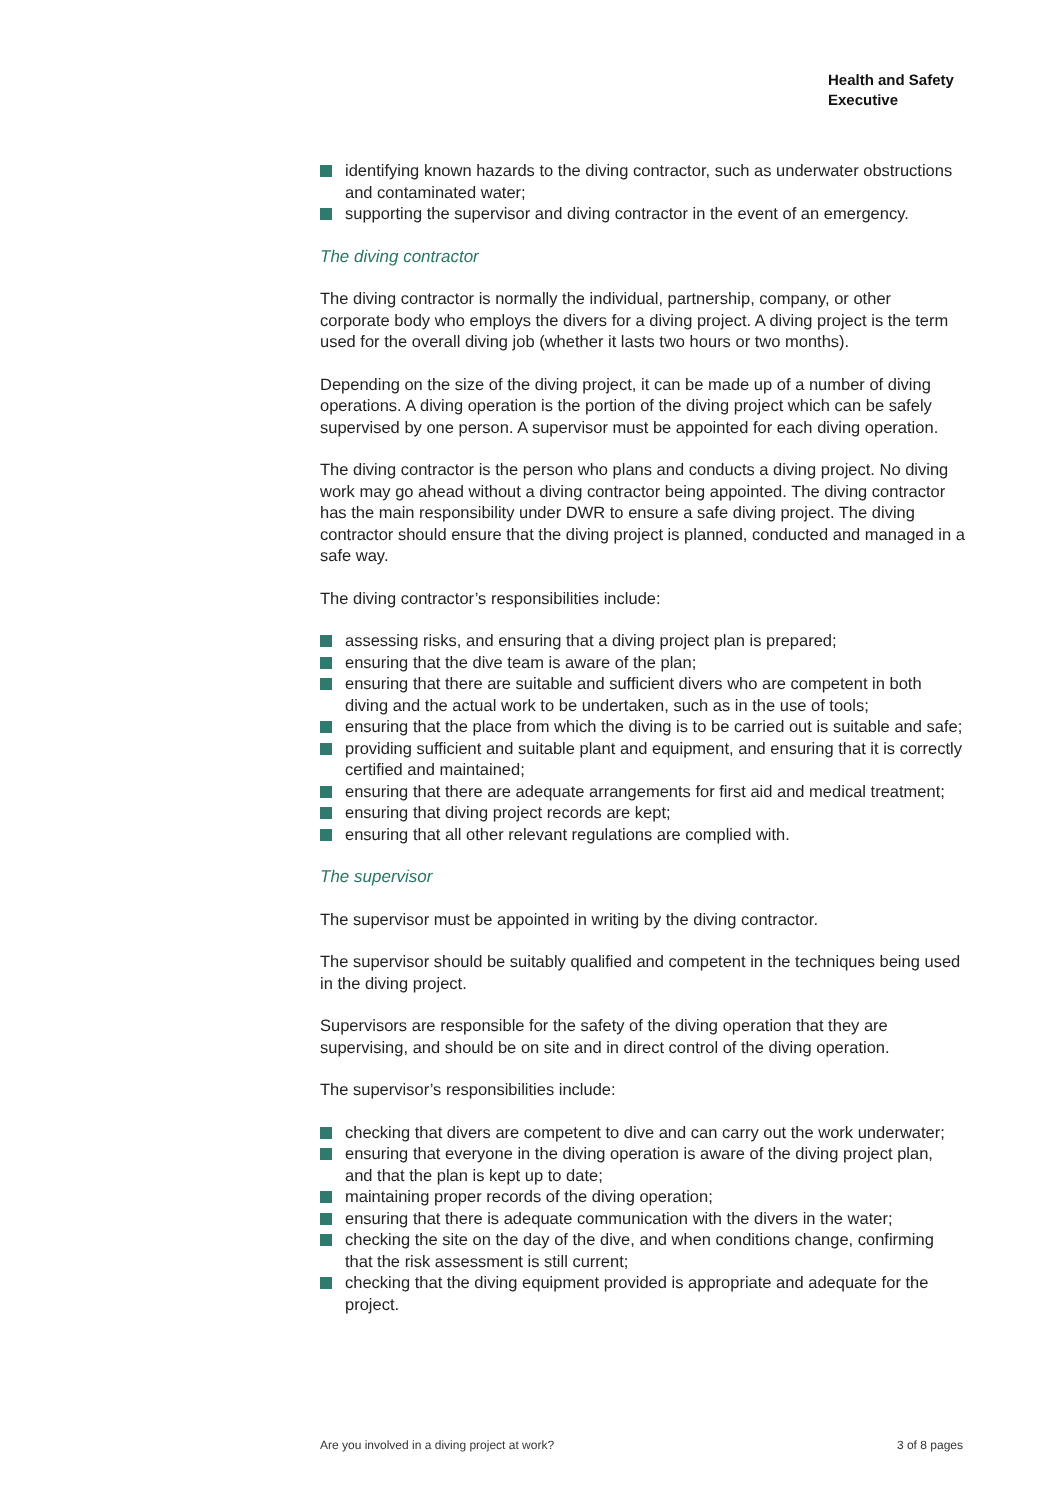Health and Safety
Executive
identifying known hazards to the diving contractor, such as underwater obstructions and contaminated water;
supporting the supervisor and diving contractor in the event of an emergency.
The diving contractor
The diving contractor is normally the individual, partnership, company, or other corporate body who employs the divers for a diving project. A diving project is the term used for the overall diving job (whether it lasts two hours or two months).
Depending on the size of the diving project, it can be made up of a number of diving operations. A diving operation is the portion of the diving project which can be safely supervised by one person. A supervisor must be appointed for each diving operation.
The diving contractor is the person who plans and conducts a diving project. No diving work may go ahead without a diving contractor being appointed. The diving contractor has the main responsibility under DWR to ensure a safe diving project. The diving contractor should ensure that the diving project is planned, conducted and managed in a safe way.
The diving contractor’s responsibilities include:
assessing risks, and ensuring that a diving project plan is prepared;
ensuring that the dive team is aware of the plan;
ensuring that there are suitable and sufficient divers who are competent in both diving and the actual work to be undertaken, such as in the use of tools;
ensuring that the place from which the diving is to be carried out is suitable and safe;
providing sufficient and suitable plant and equipment, and ensuring that it is correctly certified and maintained;
ensuring that there are adequate arrangements for first aid and medical treatment;
ensuring that diving project records are kept;
ensuring that all other relevant regulations are complied with.
The supervisor
The supervisor must be appointed in writing by the diving contractor.
The supervisor should be suitably qualified and competent in the techniques being used in the diving project.
Supervisors are responsible for the safety of the diving operation that they are supervising, and should be on site and in direct control of the diving operation.
The supervisor’s responsibilities include:
checking that divers are competent to dive and can carry out the work underwater;
ensuring that everyone in the diving operation is aware of the diving project plan, and that the plan is kept up to date;
maintaining proper records of the diving operation;
ensuring that there is adequate communication with the divers in the water;
checking the site on the day of the dive, and when conditions change, confirming that the risk assessment is still current;
checking that the diving equipment provided is appropriate and adequate for the project.
Are you involved in a diving project at work? 3 of 8 pages